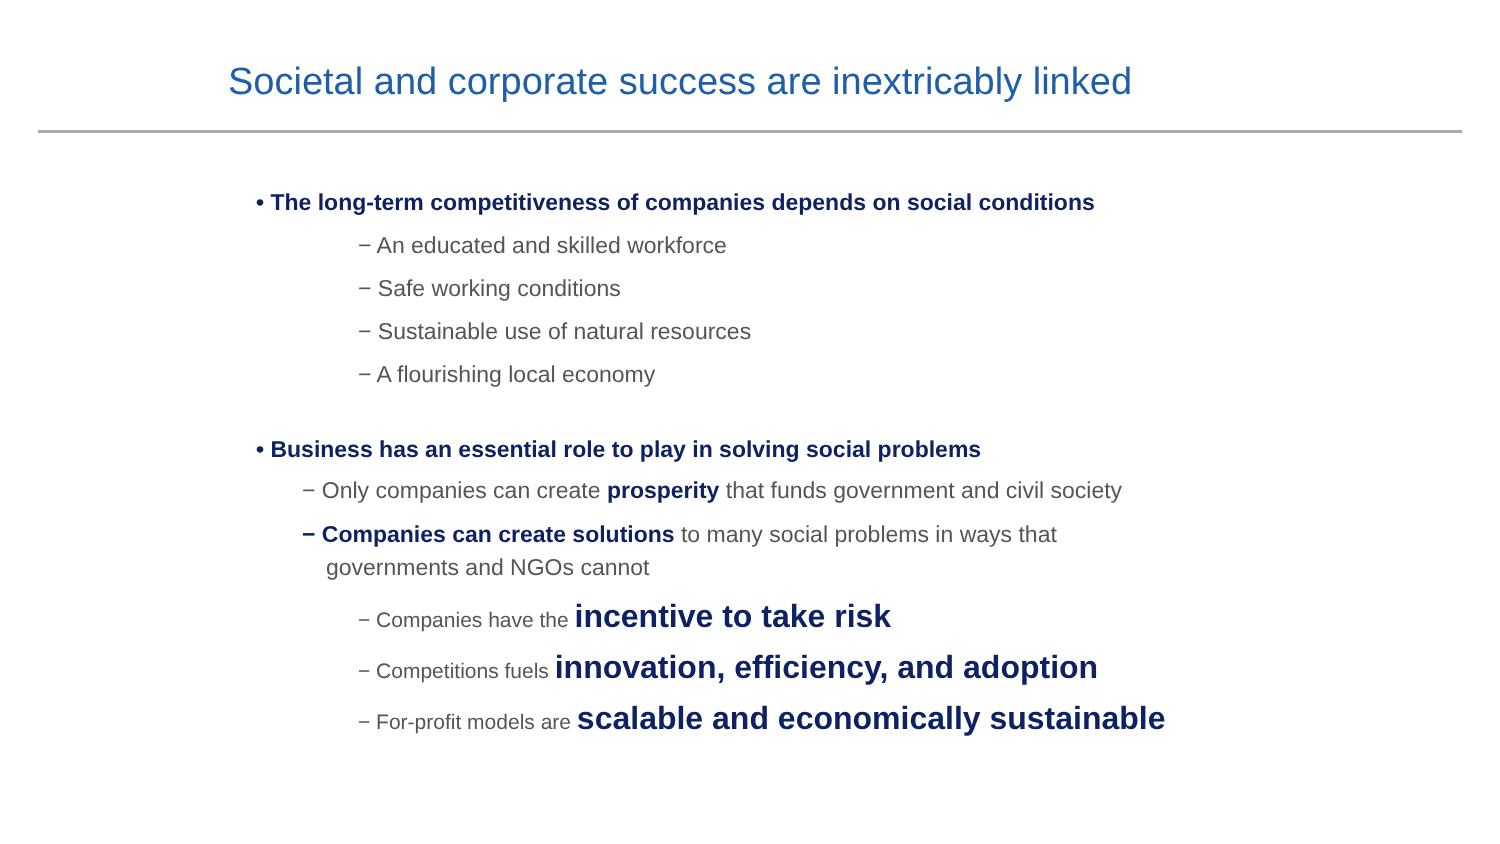Societal and corporate success are inextricably linked
• The long-term competitiveness of companies depends on social conditions
− An educated and skilled workforce
− Safe working conditions
− Sustainable use of natural resources
− A flourishing local economy
• Business has an essential role to play in solving social problems
− Only companies can create prosperity that funds government and civil society
− Companies can create solutions to many social problems in ways that governments and NGOs cannot
− Companies have the incentive to take risk
− Competitions fuels innovation, efficiency, and adoption
− For-profit models are scalable and economically sustainable